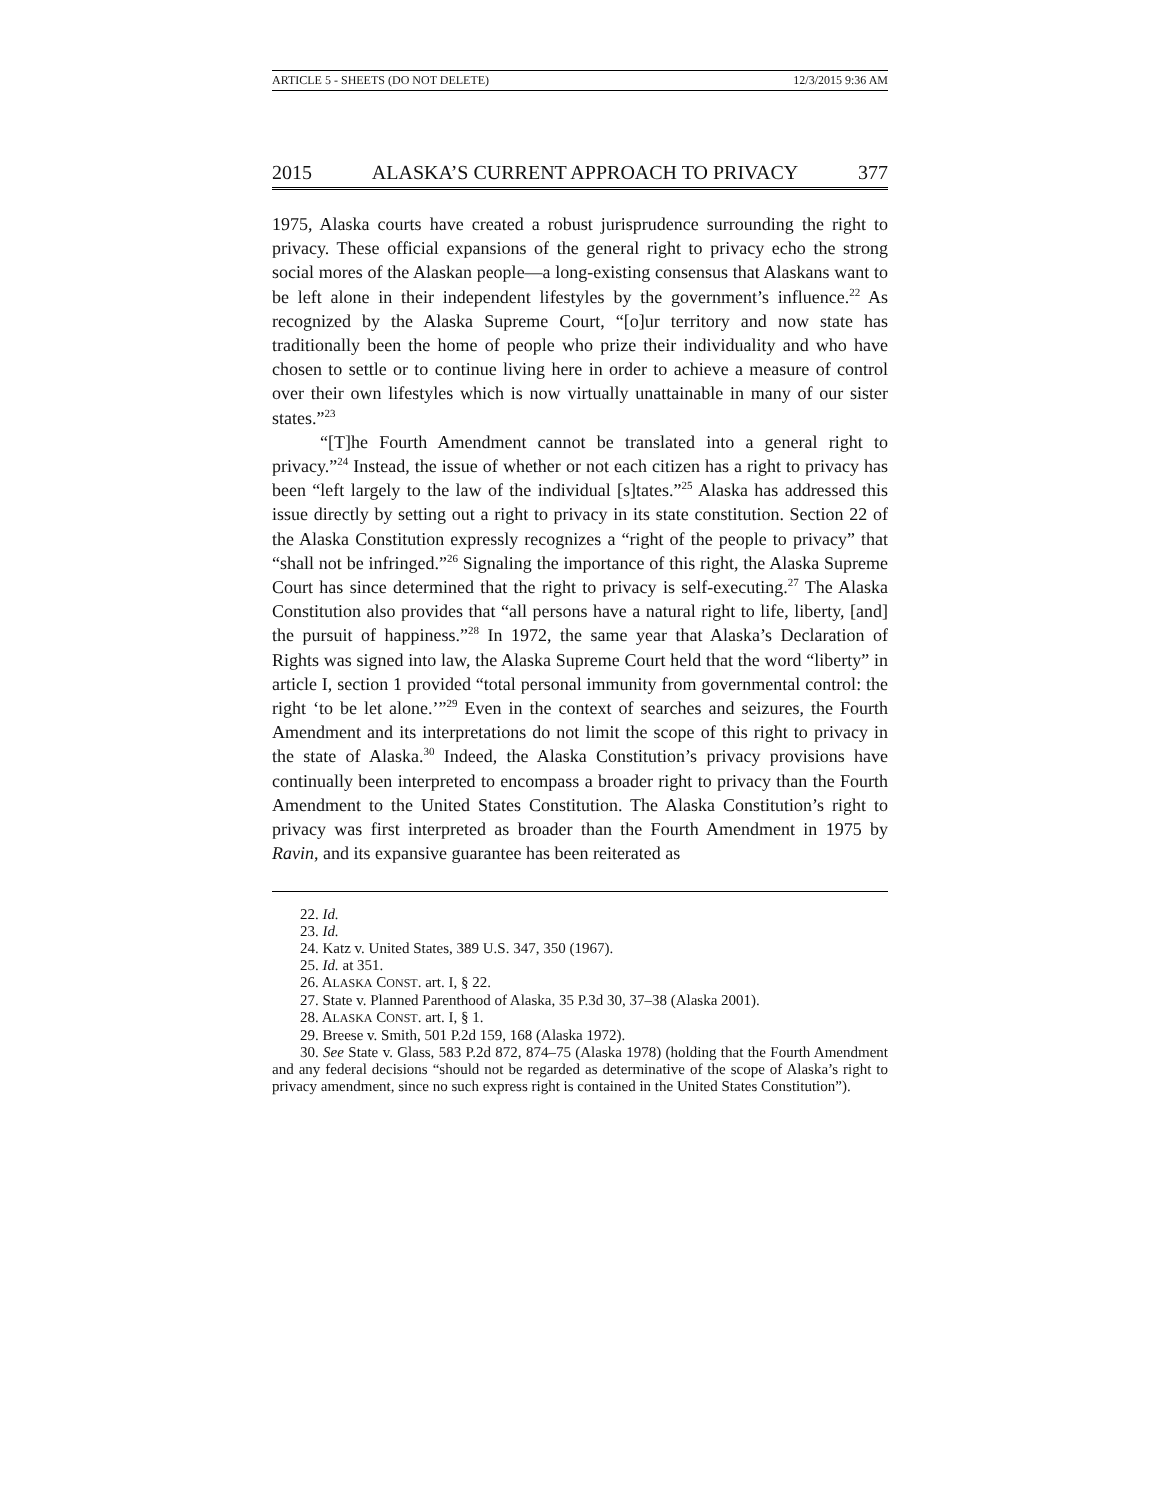ARTICLE 5 - SHEETS (DO NOT DELETE) 12/3/2015 9:36 AM
2015 ALASKA’S CURRENT APPROACH TO PRIVACY 377
1975, Alaska courts have created a robust jurisprudence surrounding the right to privacy. These official expansions of the general right to privacy echo the strong social mores of the Alaskan people—a long-existing consensus that Alaskans want to be left alone in their independent lifestyles by the government’s influence.<sup>22</sup> As recognized by the Alaska Supreme Court, “[o]ur territory and now state has traditionally been the home of people who prize their individuality and who have chosen to settle or to continue living here in order to achieve a measure of control over their own lifestyles which is now virtually unattainable in many of our sister states.”<sup>23</sup>
“[T]he Fourth Amendment cannot be translated into a general right to privacy.”<sup>24</sup> Instead, the issue of whether or not each citizen has a right to privacy has been “left largely to the law of the individual [s]tates.”<sup>25</sup> Alaska has addressed this issue directly by setting out a right to privacy in its state constitution. Section 22 of the Alaska Constitution expressly recognizes a “right of the people to privacy” that “shall not be infringed.”<sup>26</sup> Signaling the importance of this right, the Alaska Supreme Court has since determined that the right to privacy is self-executing.<sup>27</sup> The Alaska Constitution also provides that “all persons have a natural right to life, liberty, [and] the pursuit of happiness.”<sup>28</sup> In 1972, the same year that Alaska’s Declaration of Rights was signed into law, the Alaska Supreme Court held that the word “liberty” in article I, section 1 provided “total personal immunity from governmental control: the right ‘to be let alone.’”<sup>29</sup> Even in the context of searches and seizures, the Fourth Amendment and its interpretations do not limit the scope of this right to privacy in the state of Alaska.<sup>30</sup> Indeed, the Alaska Constitution’s privacy provisions have continually been interpreted to encompass a broader right to privacy than the Fourth Amendment to the United States Constitution. The Alaska Constitution’s right to privacy was first interpreted as broader than the Fourth Amendment in 1975 by Ravin, and its expansive guarantee has been reiterated as
22. Id.
23. Id.
24. Katz v. United States, 389 U.S. 347, 350 (1967).
25. Id. at 351.
26. ALASKA CONST. art. I, § 22.
27. State v. Planned Parenthood of Alaska, 35 P.3d 30, 37–38 (Alaska 2001).
28. ALASKA CONST. art. I, § 1.
29. Breese v. Smith, 501 P.2d 159, 168 (Alaska 1972).
30. See State v. Glass, 583 P.2d 872, 874–75 (Alaska 1978) (holding that the Fourth Amendment and any federal decisions “should not be regarded as determinative of the scope of Alaska’s right to privacy amendment, since no such express right is contained in the United States Constitution”).